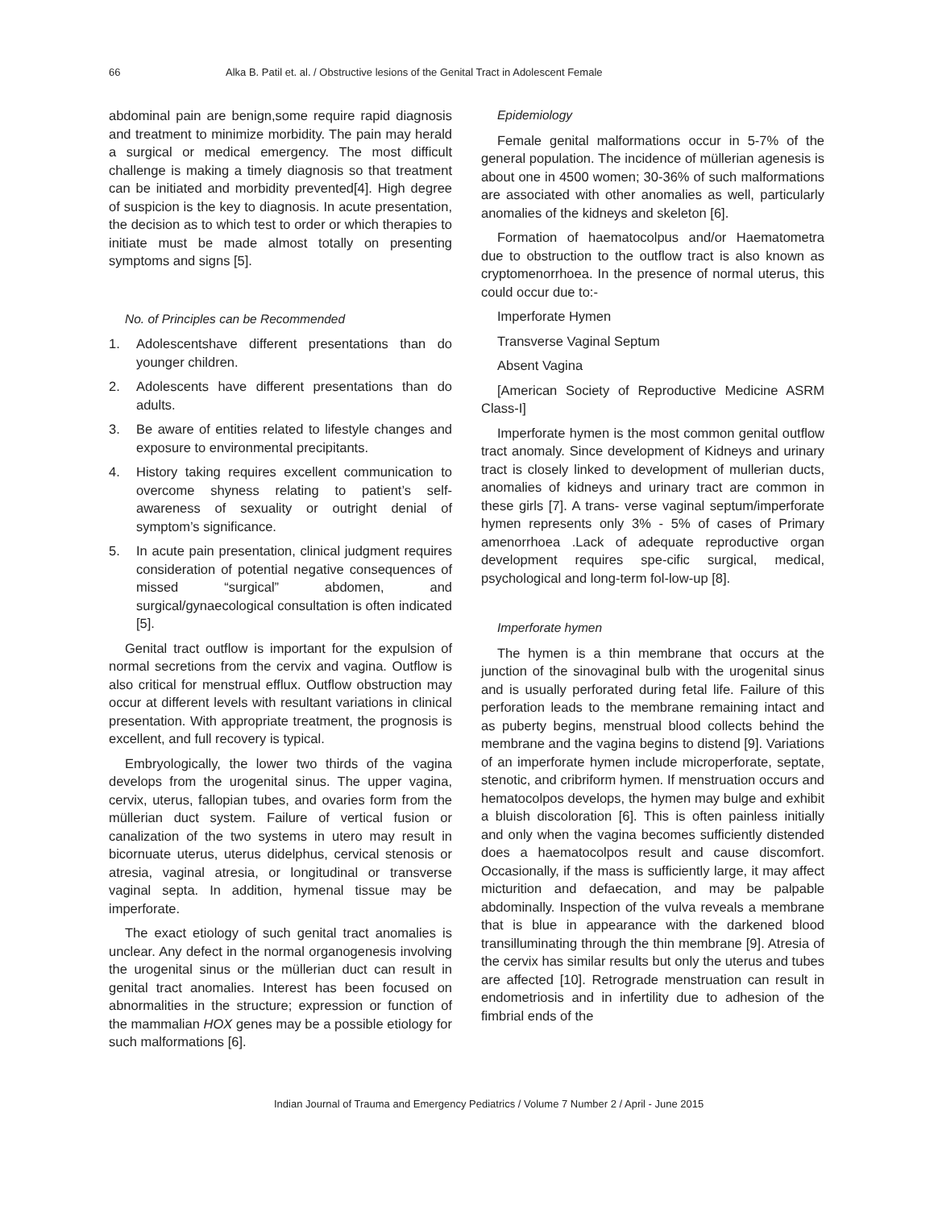66 Alka B. Patil et. al. / Obstructive lesions of the Genital Tract in Adolescent Female
abdominal pain are benign,some require rapid diagnosis and treatment to minimize morbidity. The pain may herald a surgical or medical emergency. The most difficult challenge is making a timely diagnosis so that treatment can be initiated and morbidity prevented[4]. High degree of suspicion is the key to diagnosis. In acute presentation, the decision as to which test to order or which therapies to initiate must be made almost totally on presenting symptoms and signs [5].
No. of Principles can be Recommended
1. Adolescentshave different presentations than do younger children.
2. Adolescents have different presentations than do adults.
3. Be aware of entities related to lifestyle changes and exposure to environmental precipitants.
4. History taking requires excellent communication to overcome shyness relating to patient’s self-awareness of sexuality or outright denial of symptom’s significance.
5. In acute pain presentation, clinical judgment requires consideration of potential negative consequences of missed “surgical” abdomen, and surgical/gynaecological consultation is often indicated [5].
Genital tract outflow is important for the expulsion of normal secretions from the cervix and vagina. Outflow is also critical for menstrual efflux. Outflow obstruction may occur at different levels with resultant variations in clinical presentation. With appropriate treatment, the prognosis is excellent, and full recovery is typical.
Embryologically, the lower two thirds of the vagina develops from the urogenital sinus. The upper vagina, cervix, uterus, fallopian tubes, and ovaries form from the müllerian duct system. Failure of vertical fusion or canalization of the two systems in utero may result in bicornuate uterus, uterus didelphus, cervical stenosis or atresia, vaginal atresia, or longitudinal or transverse vaginal septa. In addition, hymenal tissue may be imperforate.
The exact etiology of such genital tract anomalies is unclear. Any defect in the normal organogenesis involving the urogenital sinus or the müllerian duct can result in genital tract anomalies. Interest has been focused on abnormalities in the structure; expression or function of the mammalian HOX genes may be a possible etiology for such malformations [6].
Epidemiology
Female genital malformations occur in 5-7% of the general population. The incidence of müllerian agenesis is about one in 4500 women; 30-36% of such malformations are associated with other anomalies as well, particularly anomalies of the kidneys and skeleton [6].
Formation of haematocolpus and/or Haematometra due to obstruction to the outflow tract is also known as cryptomenorrhoea. In the presence of normal uterus, this could occur due to:-
Imperforate Hymen
Transverse Vaginal Septum
Absent Vagina
[American Society of Reproductive Medicine ASRM Class-I]
Imperforate hymen is the most common genital outflow tract anomaly. Since development of Kidneys and urinary tract is closely linked to development of mullerian ducts, anomalies of kidneys and urinary tract are common in these girls [7]. A trans- verse vaginal septum/imperforate hymen represents only 3% - 5% of cases of Primary amenorrhoea .Lack of adequate reproductive organ development requires spe-cific surgical, medical, psychological and long-term fol-low-up [8].
Imperforate hymen
The hymen is a thin membrane that occurs at the junction of the sinovaginal bulb with the urogenital sinus and is usually perforated during fetal life. Failure of this perforation leads to the membrane remaining intact and as puberty begins, menstrual blood collects behind the membrane and the vagina begins to distend [9]. Variations of an imperforate hymen include microperforate, septate, stenotic, and cribriform hymen. If menstruation occurs and hematocolpos develops, the hymen may bulge and exhibit a bluish discoloration [6]. This is often painless initially and only when the vagina becomes sufficiently distended does a haematocolpos result and cause discomfort. Occasionally, if the mass is sufficiently large, it may affect micturition and defaecation, and may be palpable abdominally. Inspection of the vulva reveals a membrane that is blue in appearance with the darkened blood transilluminating through the thin membrane [9]. Atresia of the cervix has similar results but only the uterus and tubes are affected [10]. Retrograde menstruation can result in endometriosis and in infertility due to adhesion of the fimbrial ends of the
Indian Journal of Trauma and Emergency Pediatrics / Volume 7 Number 2 / April - June 2015